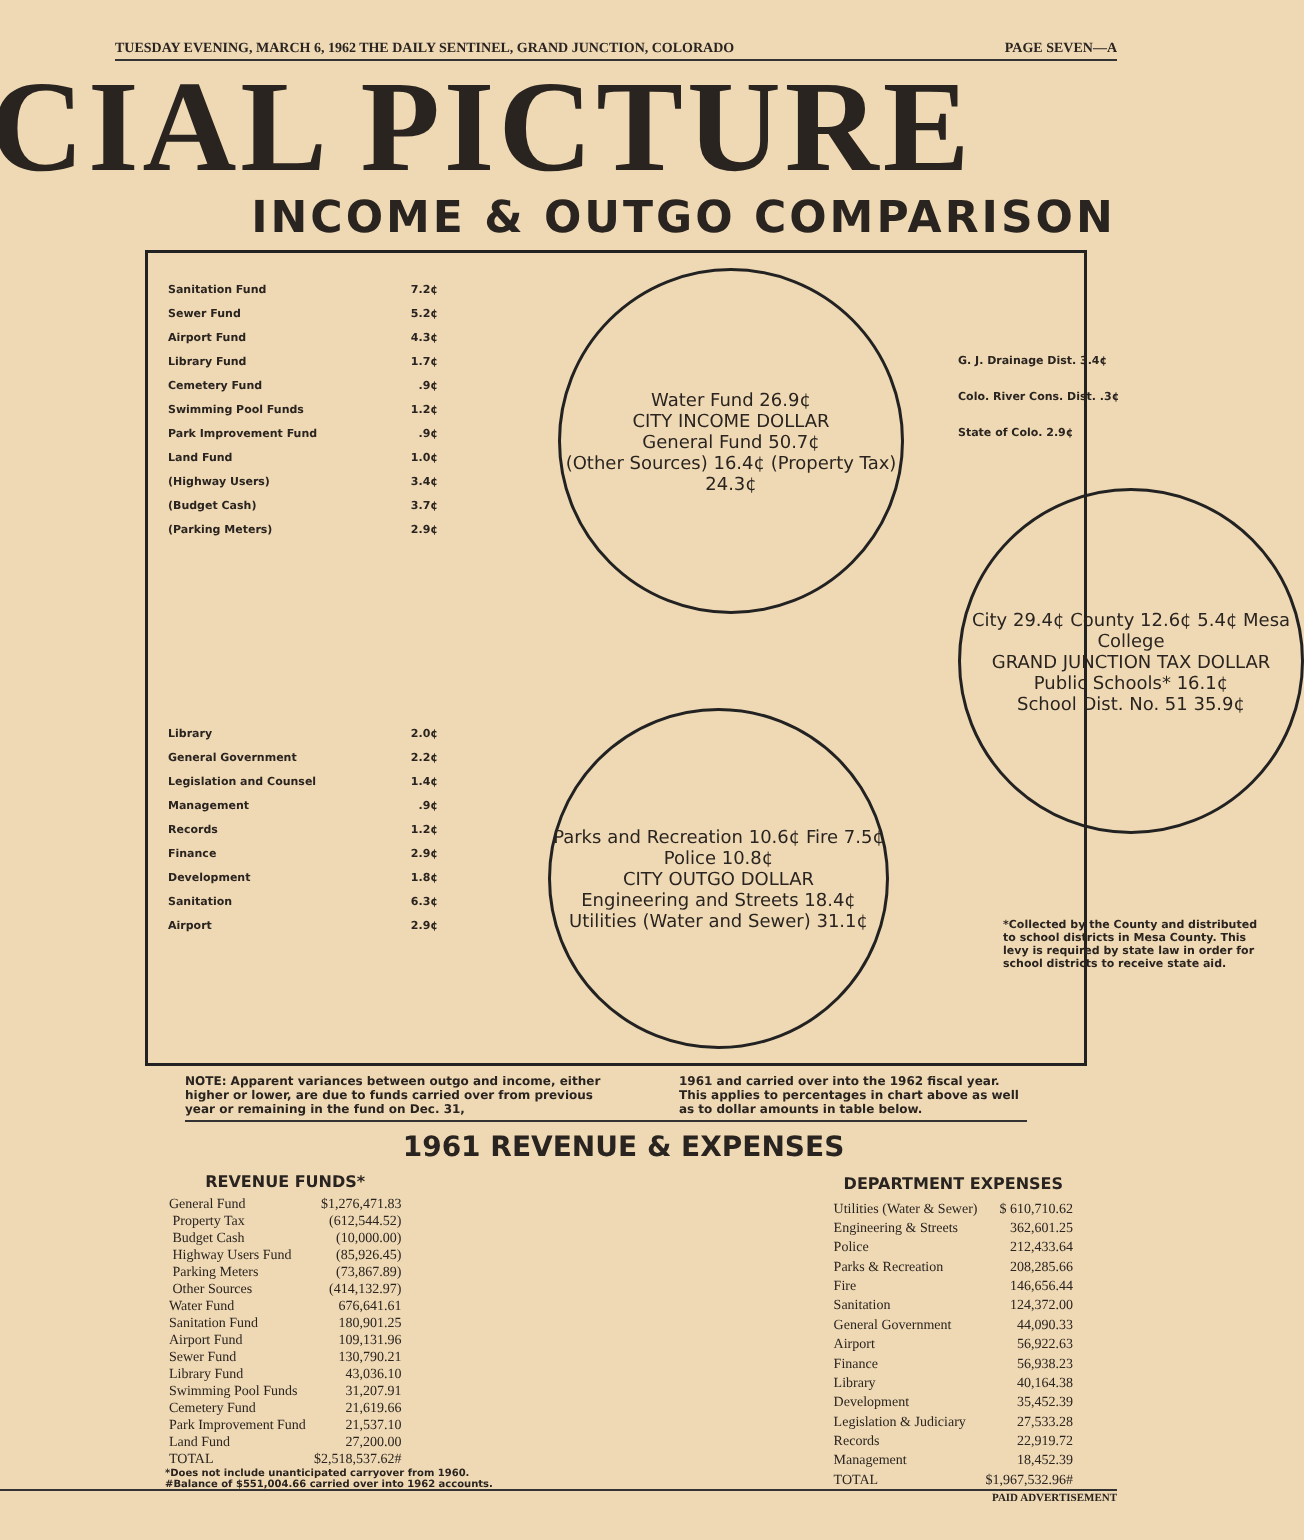TUESDAY EVENING, MARCH 6, 1962 THE DAILY SENTINEL, GRAND JUNCTION, COLORADO PAGE SEVEN—A
CIAL PICTURE
INCOME & OUTGO COMPARISON
Sanitation Fund 7.2¢
Sewer Fund 5.2¢
Airport Fund 4.3¢
Library Fund 1.7¢
Cemetery Fund.9¢
Swimming Pool Funds 1.2¢
Park Improvement Fund.9¢
Land Fund 1.0¢
(Highway Users) 3.4¢
(Budget Cash) 3.7¢
(Parking Meters) 2.9¢
Library 2.0¢
General Government 2.2¢
Legislation and Counsel 1.4¢
Management.9¢
Records 1.2¢
Finance 2.9¢
Development 1.8¢
Sanitation 6.3¢
Airport 2.9¢
Water Fund 26.9¢
CITY INCOME DOLLAR
General Fund 50.7¢
(Other Sources) 16.4¢ (Property Tax) 24.3¢
City 29.4¢ County 12.6¢ 5.4¢ Mesa College
GRAND JUNCTION TAX DOLLAR
Public Schools* 16.1¢
School Dist. No. 51 35.9¢
Parks and Recreation 10.6¢ Fire 7.5¢ Police 10.8¢
CITY OUTGO DOLLAR
Engineering and Streets 18.4¢ Utilities (Water and Sewer) 31.1¢
G. J. Drainage Dist. 3.4¢
Colo. River Cons. Dist. .3¢
State of Colo. 2.9¢
*Collected by the County and distributed to school districts in Mesa County. This levy is required by state law in order for school districts to receive state aid.
NOTE: Apparent variances between outgo and income, either higher or lower, are due to funds carried over from previous year or remaining in the fund on Dec. 31,
1961 and carried over into the 1962 fiscal year. This applies to percentages in chart above as well as to dollar amounts in table below.
1961 REVENUE & EXPENSES
| REVENUE FUNDS* | |
| --- | --- |
| General Fund | $1,276,471.83 |
| Property Tax | (612,544.52) |
| Budget Cash | (10,000.00) |
| Highway Users Fund | (85,926.45) |
| Parking Meters | (73,867.89) |
| Other Sources | (414,132.97) |
| Water Fund | 676,641.61 |
| Sanitation Fund | 180,901.25 |
| Airport Fund | 109,131.96 |
| Sewer Fund | 130,790.21 |
| Library Fund | 43,036.10 |
| Swimming Pool Funds | 31,207.91 |
| Cemetery Fund | 21,619.66 |
| Park Improvement Fund | 21,537.10 |
| Land Fund | 27,200.00 |
| TOTAL | $2,518,537.62# |
*Does not include unanticipated carryover from 1960.
#Balance of $551,004.66 carried over into 1962 accounts.
| DEPARTMENT EXPENSES | |
| --- | --- |
| Utilities (Water & Sewer) | $ 610,710.62 |
| Engineering & Streets | 362,601.25 |
| Police | 212,433.64 |
| Parks & Recreation | 208,285.66 |
| Fire | 146,656.44 |
| Sanitation | 124,372.00 |
| General Government | 44,090.33 |
| Airport | 56,922.63 |
| Finance | 56,938.23 |
| Library | 40,164.38 |
| Development | 35,452.39 |
| Legislation & Judiciary | 27,533.28 |
| Records | 22,919.72 |
| Management | 18,452.39 |
| TOTAL | $1,967,532.96# |
PAID ADVERTISEMENT